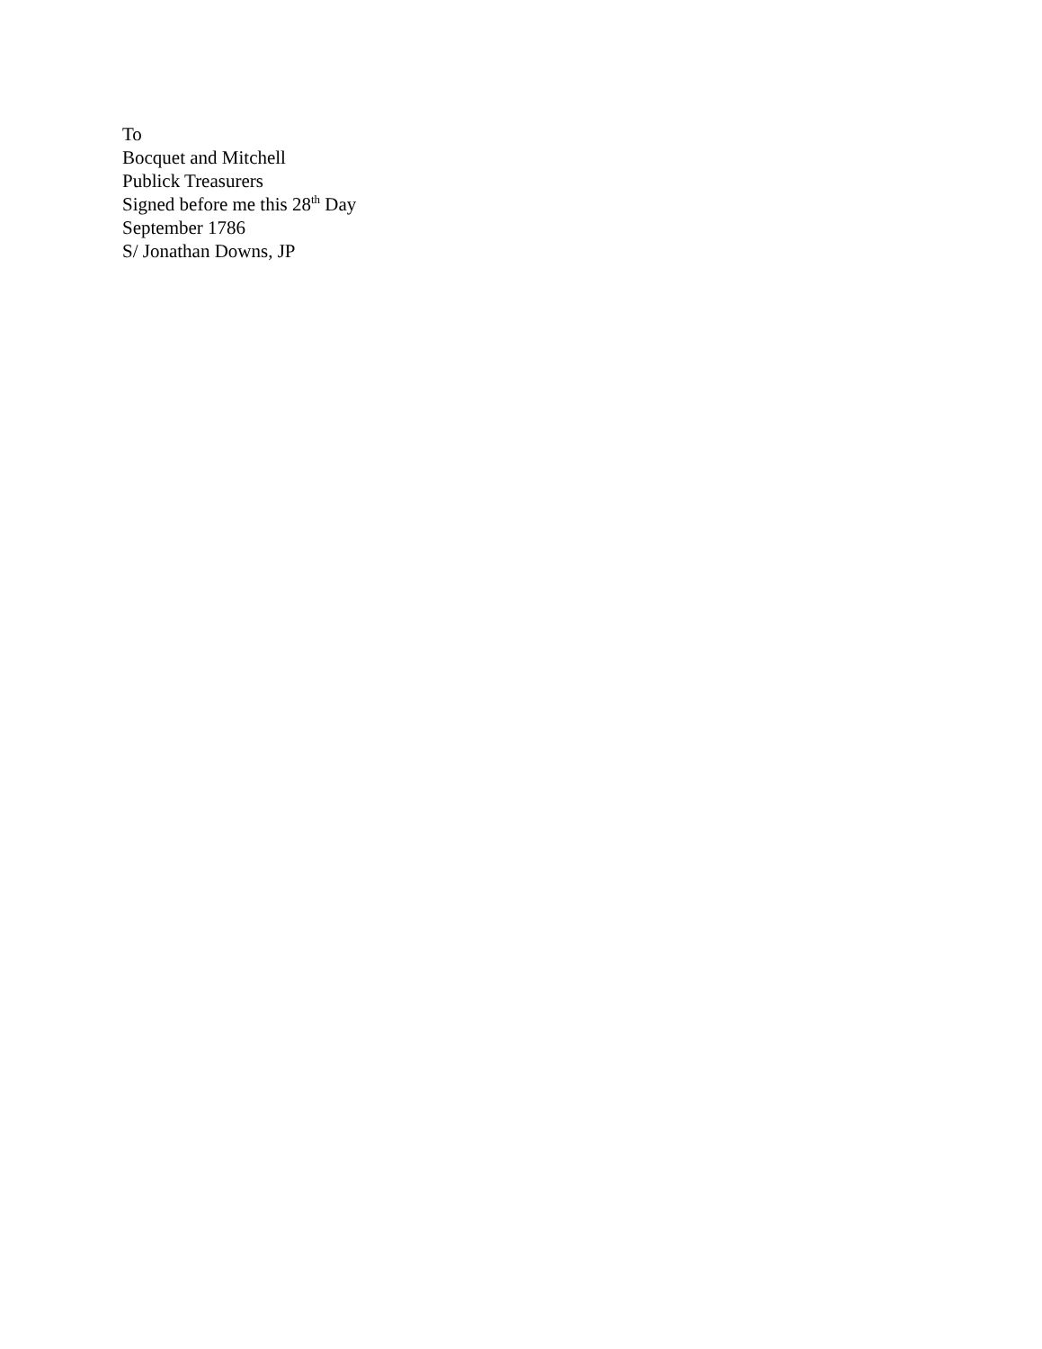To
Bocquet and Mitchell
Publick Treasurers
Signed before me this 28<sup>th</sup> Day
September 1786
S/ Jonathan Downs, JP